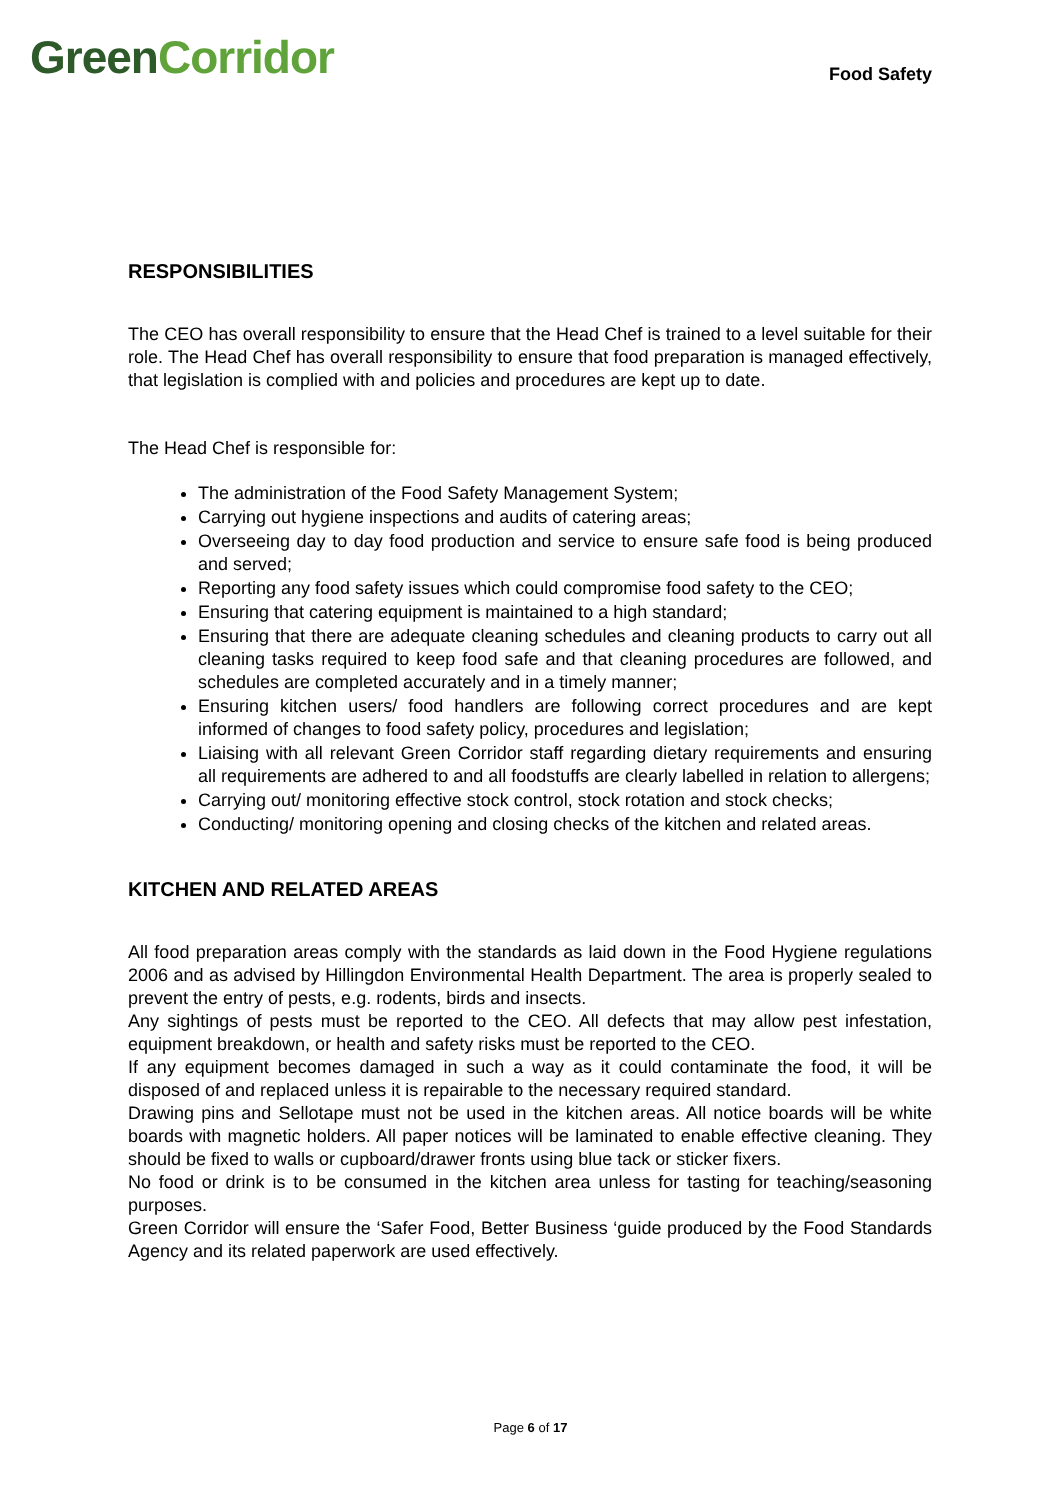Green Corridor
Food Safety
RESPONSIBILITIES
The CEO has overall responsibility to ensure that the Head Chef is trained to a level suitable for their role. The Head Chef has overall responsibility to ensure that food preparation is managed effectively, that legislation is complied with and policies and procedures are kept up to date.
The Head Chef is responsible for:
The administration of the Food Safety Management System;
Carrying out hygiene inspections and audits of catering areas;
Overseeing day to day food production and service to ensure safe food is being produced and served;
Reporting any food safety issues which could compromise food safety to the CEO;
Ensuring that catering equipment is maintained to a high standard;
Ensuring that there are adequate cleaning schedules and cleaning products to carry out all cleaning tasks required to keep food safe and that cleaning procedures are followed, and schedules are completed accurately and in a timely manner;
Ensuring kitchen users/ food handlers are following correct procedures and are kept informed of changes to food safety policy, procedures and legislation;
Liaising with all relevant Green Corridor staff regarding dietary requirements and ensuring all requirements are adhered to and all foodstuffs are clearly labelled in relation to allergens;
Carrying out/ monitoring effective stock control, stock rotation and stock checks;
Conducting/ monitoring opening and closing checks of the kitchen and related areas.
KITCHEN AND RELATED AREAS
All food preparation areas comply with the standards as laid down in the Food Hygiene regulations 2006 and as advised by Hillingdon Environmental Health Department. The area is properly sealed to prevent the entry of pests, e.g. rodents, birds and insects.
Any sightings of pests must be reported to the CEO. All defects that may allow pest infestation, equipment breakdown, or health and safety risks must be reported to the CEO.
If any equipment becomes damaged in such a way as it could contaminate the food, it will be disposed of and replaced unless it is repairable to the necessary required standard.
Drawing pins and Sellotape must not be used in the kitchen areas. All notice boards will be white boards with magnetic holders. All paper notices will be laminated to enable effective cleaning. They should be fixed to walls or cupboard/drawer fronts using blue tack or sticker fixers.
No food or drink is to be consumed in the kitchen area unless for tasting for teaching/seasoning purposes.
Green Corridor will ensure the ‘Safer Food, Better Business ‘guide produced by the Food Standards Agency and its related paperwork are used effectively.
Page 6 of 17